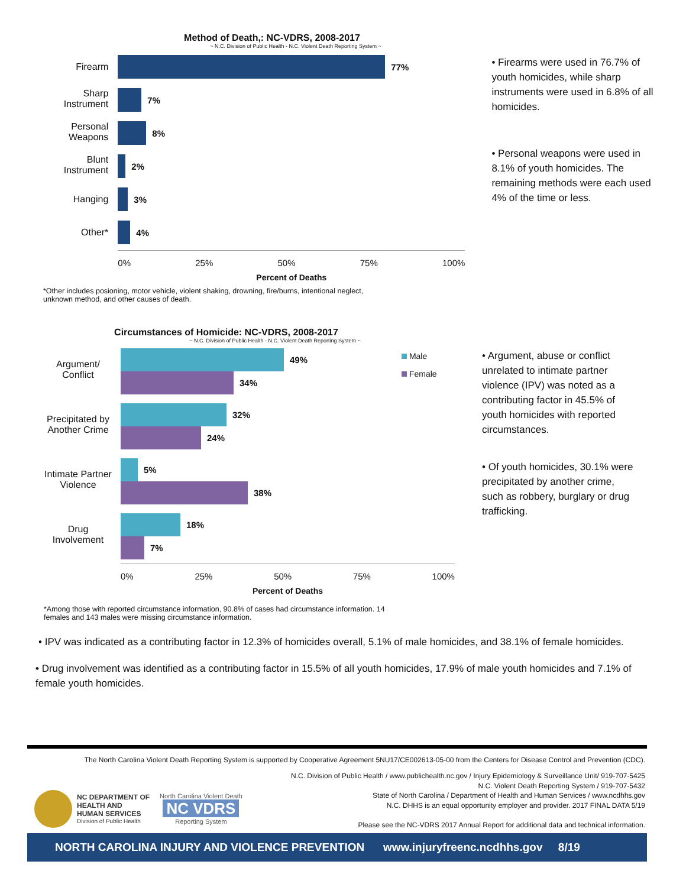Method of Death,: NC-VDRS, 2008-2017
~ N.C. Division of Public Health - N.C. Violent Death Reporting System ~
Firearm
Sharp
Instrument
Personal
Weapons
Blunt
Instrument
Hanging
Other*
77%
7%
8%
2%
3%
4%
0% 25% 50% 75% 100%
Percent of Deaths
• Firearms were used in 76.7% of youth homicides, while sharp instruments were used in 6.8% of all homicides.
• Personal weapons were used in 8.1% of youth homicides. The remaining methods were each used 4% of the time or less.
*Other includes posioning, motor vehicle, violent shaking, drowning, fire/burns, intentional neglect,
unknown method, and other causes of death.
Circumstances of Homicide: NC-VDRS, 2008-2017
~ N.C. Division of Public Health - N.C. Violent Death Reporting System ~
Argument/
Conflict
Precipitated by
Another Crime
Intimate Partner
Violence
Drug
Involvement
49%
34%
32%
24%
5%
38%
18%
7%
0% 25% 50% 75% 100%
Percent of Deaths
Male
Female
• Argument, abuse or conflict unrelated to intimate partner violence (IPV) was noted as a contributing factor in 45.5% of youth homicides with reported circumstances.
• Of youth homicides, 30.1% were precipitated by another crime, such as robbery, burglary or drug trafficking.
*Among those with reported circumstance information, 90.8% of cases had circumstance information. 14
females and 143 males were missing circumstance information.
• IPV was indicated as a contributing factor in 12.3% of homicides overall, 5.1% of male homicides, and 38.1% of female homicides.
• Drug involvement was identified as a contributing factor in 15.5% of all youth homicides, 17.9% of male youth homicides and 7.1% of female youth homicides.
The North Carolina Violent Death Reporting System is supported by Cooperative Agreement 5NU17/CE002613-05-00 from the Centers for Disease Control and Prevention (CDC).
NC DEPARTMENT OF
HEALTH AND
HUMAN SERVICES
Division of Public Health
North Carolina Violent Death
NC VDRS
Reporting System
N.C. Division of Public Health / www.publichealth.nc.gov / Injury Epidemiology & Surveillance Unit/ 919-707-5425
N.C. Violent Death Reporting System / 919-707-5432
State of North Carolina / Department of Health and Human Services / www.ncdhhs.gov
N.C. DHHS is an equal opportunity employer and provider. 2017 FINAL DATA 5/19
Please see the NC-VDRS 2017 Annual Report for additional data and technical information.
NORTH CAROLINA INJURY AND VIOLENCE PREVENTION www.injuryfreenc.ncdhhs.gov 8/19